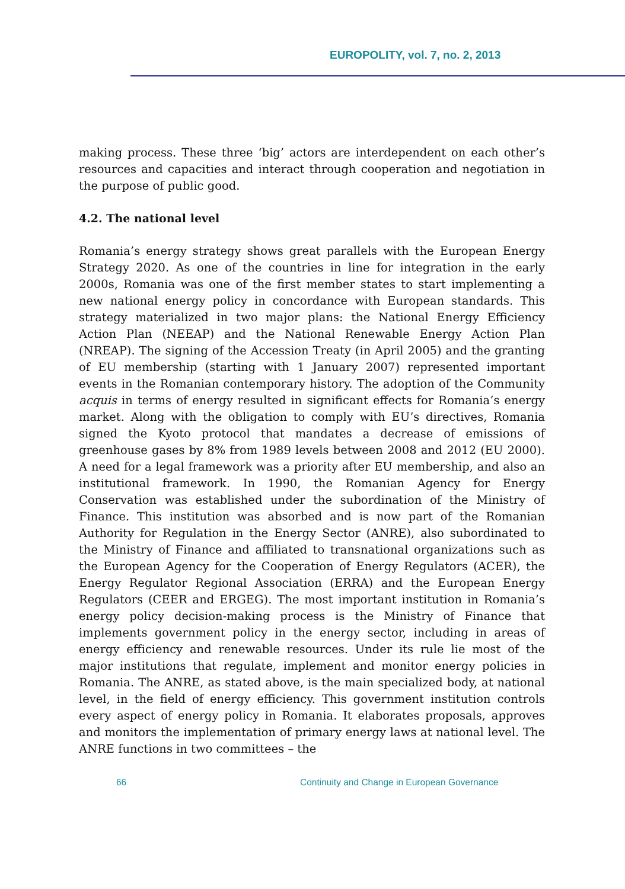EUROPOLITY, vol. 7, no. 2, 2013
making process. These three ‘big’ actors are interdependent on each other’s resources and capacities and interact through cooperation and negotiation in the purpose of public good.
4.2. The national level
Romania’s energy strategy shows great parallels with the European Energy Strategy 2020. As one of the countries in line for integration in the early 2000s, Romania was one of the first member states to start implementing a new national energy policy in concordance with European standards. This strategy materialized in two major plans: the National Energy Efficiency Action Plan (NEEAP) and the National Renewable Energy Action Plan (NREAP). The signing of the Accession Treaty (in April 2005) and the granting of EU membership (starting with 1 January 2007) represented important events in the Romanian contemporary history. The adoption of the Community acquis in terms of energy resulted in significant effects for Romania’s energy market. Along with the obligation to comply with EU’s directives, Romania signed the Kyoto protocol that mandates a decrease of emissions of greenhouse gases by 8% from 1989 levels between 2008 and 2012 (EU 2000). A need for a legal framework was a priority after EU membership, and also an institutional framework. In 1990, the Romanian Agency for Energy Conservation was established under the subordination of the Ministry of Finance. This institution was absorbed and is now part of the Romanian Authority for Regulation in the Energy Sector (ANRE), also subordinated to the Ministry of Finance and affiliated to transnational organizations such as the European Agency for the Cooperation of Energy Regulators (ACER), the Energy Regulator Regional Association (ERRA) and the European Energy Regulators (CEER and ERGEG). The most important institution in Romania’s energy policy decision-making process is the Ministry of Finance that implements government policy in the energy sector, including in areas of energy efficiency and renewable resources. Under its rule lie most of the major institutions that regulate, implement and monitor energy policies in Romania. The ANRE, as stated above, is the main specialized body, at national level, in the field of energy efficiency. This government institution controls every aspect of energy policy in Romania. It elaborates proposals, approves and monitors the implementation of primary energy laws at national level. The ANRE functions in two committees – the
66 Continuity and Change in European Governance